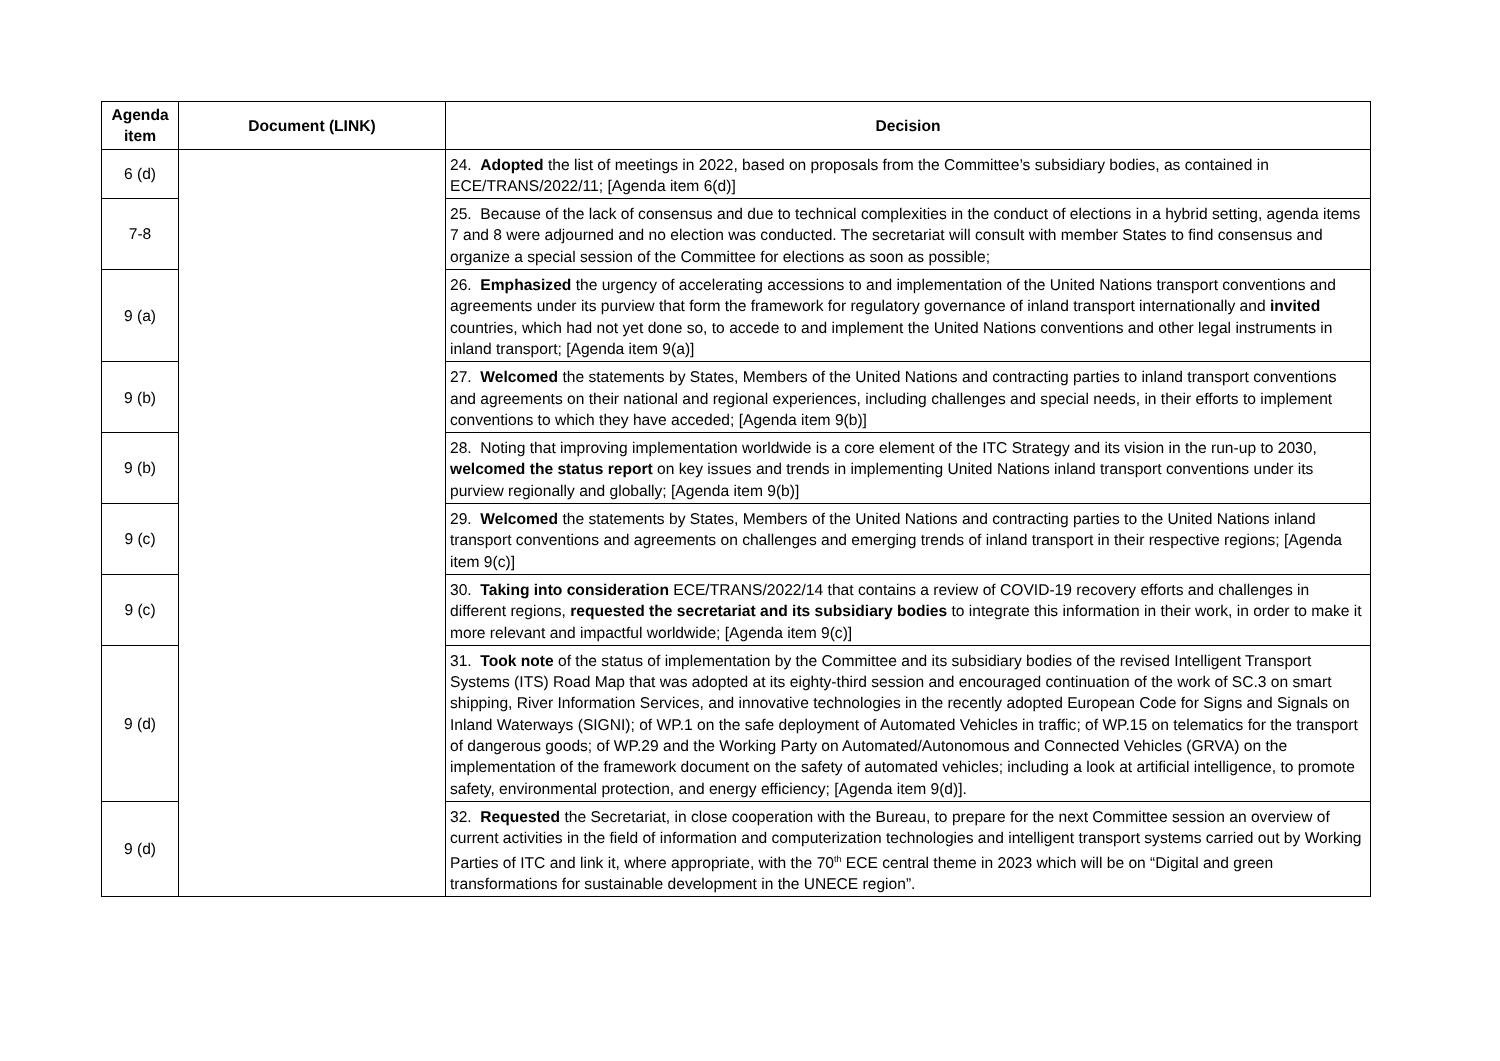| Agenda item | Document (LINK) | Decision |
| --- | --- | --- |
| 6 (d) | | 24. Adopted the list of meetings in 2022, based on proposals from the Committee’s subsidiary bodies, as contained in ECE/TRANS/2022/11; [Agenda item 6(d)] |
| 7-8 | | 25. Because of the lack of consensus and due to technical complexities in the conduct of elections in a hybrid setting, agenda items 7 and 8 were adjourned and no election was conducted. The secretariat will consult with member States to find consensus and organize a special session of the Committee for elections as soon as possible; |
| 9 (a) | | 26. Emphasized the urgency of accelerating accessions to and implementation of the United Nations transport conventions and agreements under its purview that form the framework for regulatory governance of inland transport internationally and invited countries, which had not yet done so, to accede to and implement the United Nations conventions and other legal instruments in inland transport; [Agenda item 9(a)] |
| 9 (b) | | 27. Welcomed the statements by States, Members of the United Nations and contracting parties to inland transport conventions and agreements on their national and regional experiences, including challenges and special needs, in their efforts to implement conventions to which they have acceded; [Agenda item 9(b)] |
| 9 (b) | | 28. Noting that improving implementation worldwide is a core element of the ITC Strategy and its vision in the run-up to 2030, welcomed the status report on key issues and trends in implementing United Nations inland transport conventions under its purview regionally and globally; [Agenda item 9(b)] |
| 9 (c) | | 29. Welcomed the statements by States, Members of the United Nations and contracting parties to the United Nations inland transport conventions and agreements on challenges and emerging trends of inland transport in their respective regions; [Agenda item 9(c)] |
| 9 (c) | | 30. Taking into consideration ECE/TRANS/2022/14 that contains a review of COVID-19 recovery efforts and challenges in different regions, requested the secretariat and its subsidiary bodies to integrate this information in their work, in order to make it more relevant and impactful worldwide; [Agenda item 9(c)] |
| 9 (d) | | 31. Took note of the status of implementation by the Committee and its subsidiary bodies of the revised Intelligent Transport Systems (ITS) Road Map that was adopted at its eighty-third session and encouraged continuation of the work of SC.3 on smart shipping, River Information Services, and innovative technologies in the recently adopted European Code for Signs and Signals on Inland Waterways (SIGNI); of WP.1 on the safe deployment of Automated Vehicles in traffic; of WP.15 on telematics for the transport of dangerous goods; of WP.29 and the Working Party on Automated/Autonomous and Connected Vehicles (GRVA) on the implementation of the framework document on the safety of automated vehicles; including a look at artificial intelligence, to promote safety, environmental protection, and energy efficiency; [Agenda item 9(d)]. |
| 9 (d) | | 32. Requested the Secretariat, in close cooperation with the Bureau, to prepare for the next Committee session an overview of current activities in the field of information and computerization technologies and intelligent transport systems carried out by Working Parties of ITC and link it, where appropriate, with the 70<sup>th</sup> ECE central theme in 2023 which will be on “Digital and green transformations for sustainable development in the UNECE region”. |